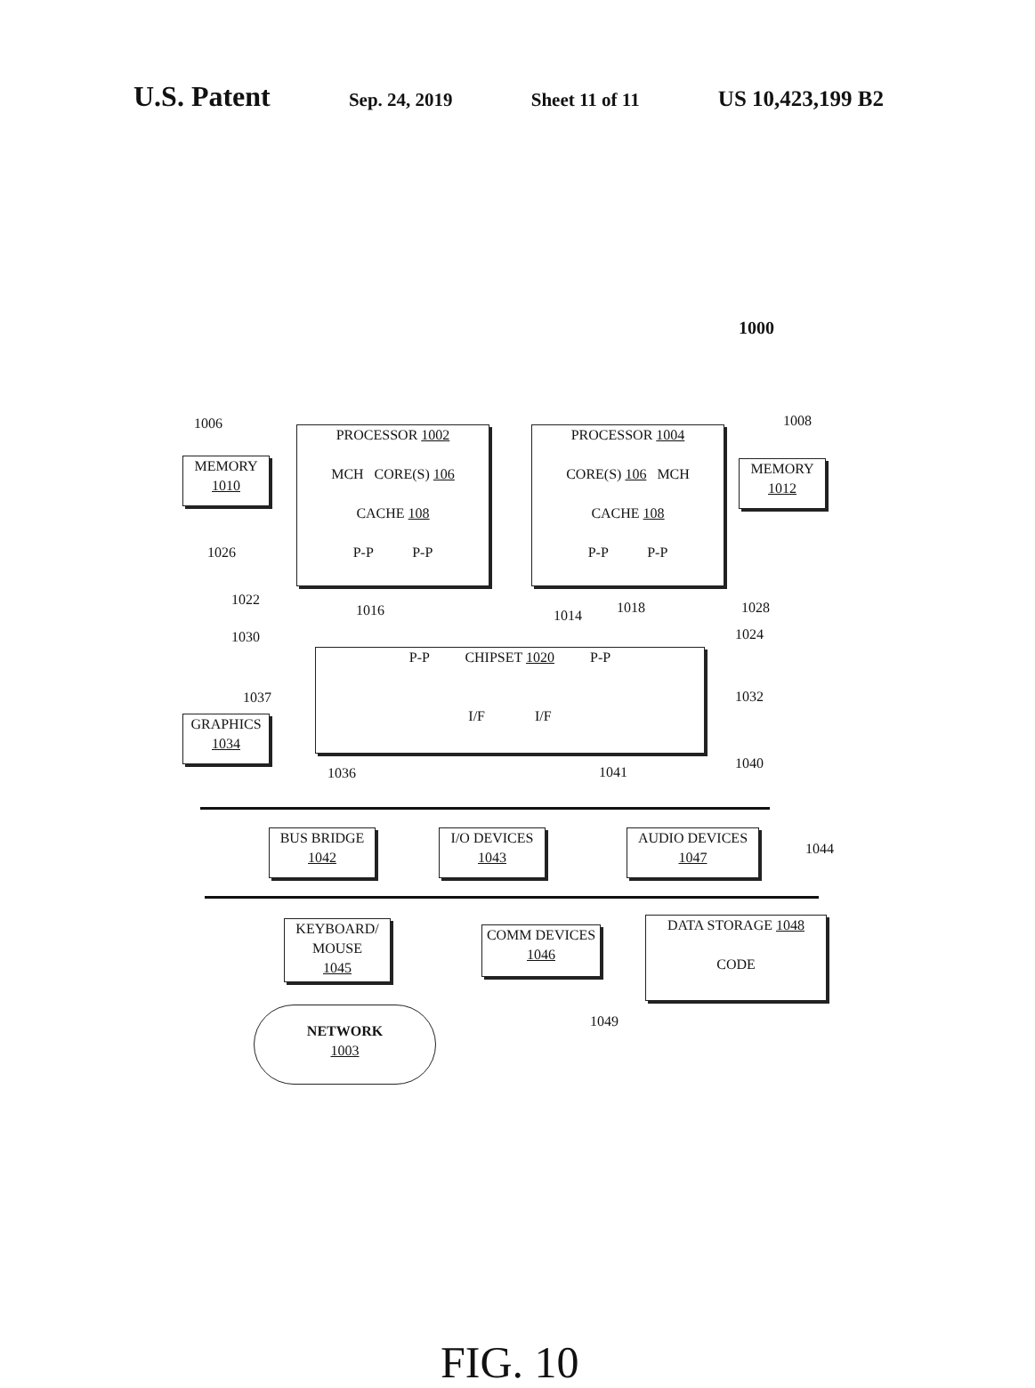U.S. Patent Sep. 24, 2019 Sheet 11 of 11 US 10,423,199 B2
1000
1006 1008
PROCESSOR 1002
MCH CORE(S) 106
CACHE 108
P-P P-P
PROCESSOR 1004
CORE(S) 106 MCH
CACHE 108
P-P P-P
MEMORY
1010
MEMORY
1012
1026
1022
1016 1014 1018 1028
1030 1024
P-P CHIPSET 1020 P-P
I/F I/F
1037 1032
GRAPHICS
1034
1036 1041
1040
BUS BRIDGE
1042
I/O DEVICES
1043
AUDIO DEVICES
1047
1044
KEYBOARD/
MOUSE
1045
COMM DEVICES
1046
DATA STORAGE 1048
CODE
1049
NETWORK
1003
FIG. 10